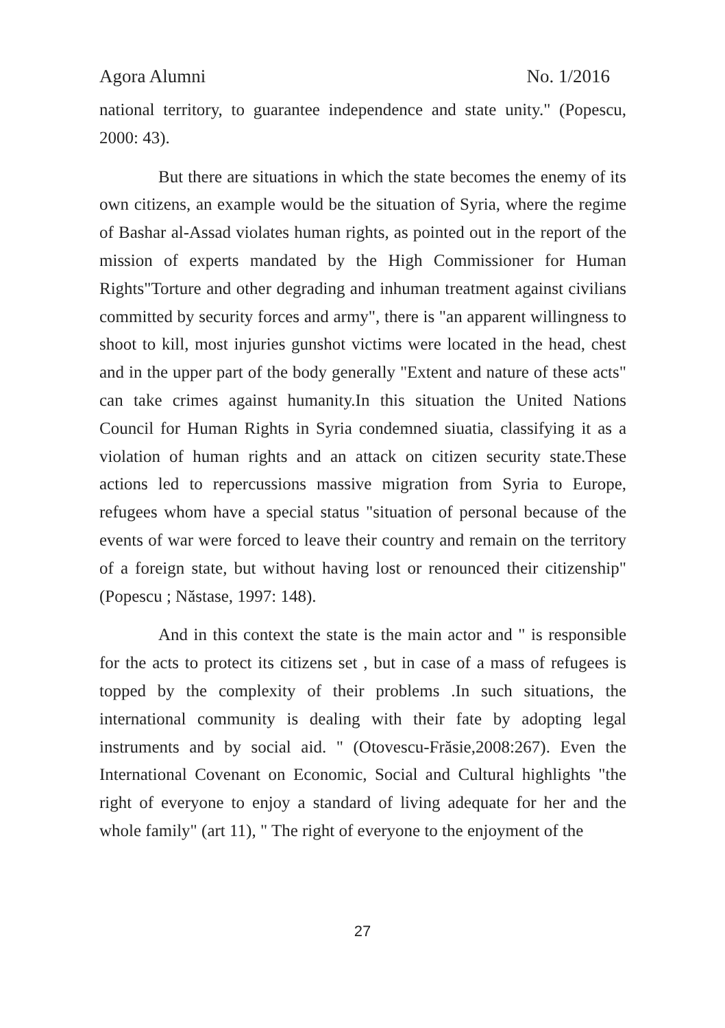Agora Alumni No. 1/2016
national territory, to guarantee independence and state unity." (Popescu, 2000: 43).
But there are situations in which the state becomes the enemy of its own citizens, an example would be the situation of Syria, where the regime of Bashar al-Assad violates human rights, as pointed out in the report of the mission of experts mandated by the High Commissioner for Human Rights"Torture and other degrading and inhuman treatment against civilians committed by security forces and army", there is "an apparent willingness to shoot to kill, most injuries gunshot victims were located in the head, chest and in the upper part of the body generally "Extent and nature of these acts" can take crimes against humanity.In this situation the United Nations Council for Human Rights in Syria condemned siuatia, classifying it as a violation of human rights and an attack on citizen security state.These actions led to repercussions massive migration from Syria to Europe, refugees whom have a special status "situation of personal because of the events of war were forced to leave their country and remain on the territory of a foreign state, but without having lost or renounced their citizenship" (Popescu ; Năstase, 1997: 148).
And in this context the state is the main actor and " is responsible for the acts to protect its citizens set , but in case of a mass of refugees is topped by the complexity of their problems .In such situations, the international community is dealing with their fate by adopting legal instruments and by social aid. " (Otovescu-Frăsie,2008:267). Even the International Covenant on Economic, Social and Cultural highlights "the right of everyone to enjoy a standard of living adequate for her and the whole family" (art 11), " The right of everyone to the enjoyment of the
27